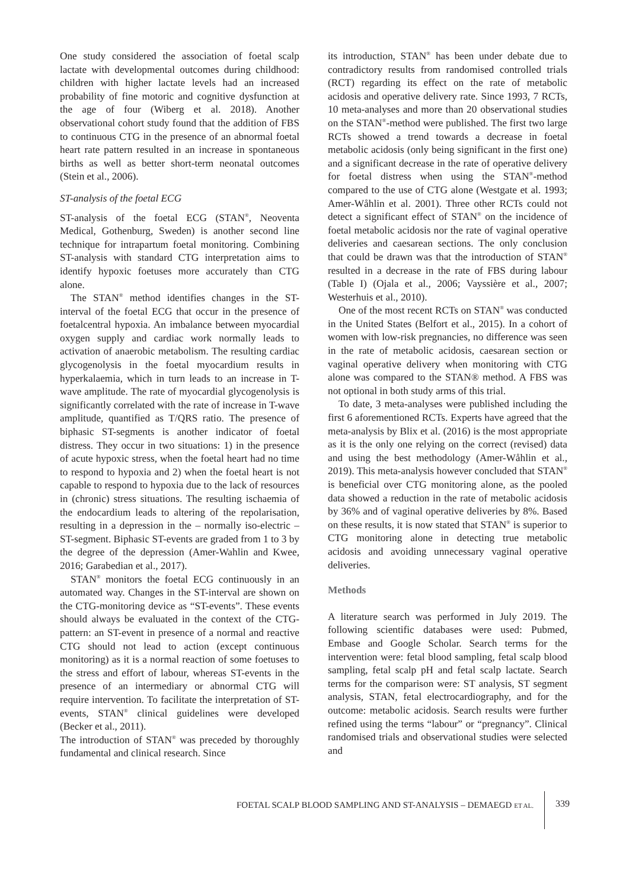One study considered the association of foetal scalp lactate with developmental outcomes during childhood: children with higher lactate levels had an increased probability of fine motoric and cognitive dysfunction at the age of four (Wiberg et al. 2018). Another observational cohort study found that the addition of FBS to continuous CTG in the presence of an abnormal foetal heart rate pattern resulted in an increase in spontaneous births as well as better short-term neonatal outcomes (Stein et al., 2006).
ST-analysis of the foetal ECG
ST-analysis of the foetal ECG (STAN<sup>®</sup>, Neoventa Medical, Gothenburg, Sweden) is another second line technique for intrapartum foetal monitoring. Combining ST-analysis with standard CTG interpretation aims to identify hypoxic foetuses more accurately than CTG alone.
The STAN<sup>®</sup> method identifies changes in the ST-interval of the foetal ECG that occur in the presence of foetalcentral hypoxia. An imbalance between myocardial oxygen supply and cardiac work normally leads to activation of anaerobic metabolism. The resulting cardiac glycogenolysis in the foetal myocardium results in hyperkalaemia, which in turn leads to an increase in T-wave amplitude. The rate of myocardial glycogenolysis is significantly correlated with the rate of increase in T-wave amplitude, quantified as T/QRS ratio. The presence of biphasic ST-segments is another indicator of foetal distress. They occur in two situations: 1) in the presence of acute hypoxic stress, when the foetal heart had no time to respond to hypoxia and 2) when the foetal heart is not capable to respond to hypoxia due to the lack of resources in (chronic) stress situations. The resulting ischaemia of the endocardium leads to altering of the repolarisation, resulting in a depression in the – normally iso-electric – ST-segment. Biphasic ST-events are graded from 1 to 3 by the degree of the depression (Amer-Wahlin and Kwee, 2016; Garabedian et al., 2017).
STAN<sup>®</sup> monitors the foetal ECG continuously in an automated way. Changes in the ST-interval are shown on the CTG-monitoring device as “ST-events”. These events should always be evaluated in the context of the CTG-pattern: an ST-event in presence of a normal and reactive CTG should not lead to action (except continuous monitoring) as it is a normal reaction of some foetuses to the stress and effort of labour, whereas ST-events in the presence of an intermediary or abnormal CTG will require intervention. To facilitate the interpretation of ST-events, STAN<sup>®</sup> clinical guidelines were developed (Becker et al., 2011).
The introduction of STAN<sup>®</sup> was preceded by thoroughly fundamental and clinical research. Since
its introduction, STAN<sup>®</sup> has been under debate due to contradictory results from randomised controlled trials (RCT) regarding its effect on the rate of metabolic acidosis and operative delivery rate. Since 1993, 7 RCTs, 10 meta-analyses and more than 20 observational studies on the STAN<sup>®</sup>-method were published. The first two large RCTs showed a trend towards a decrease in foetal metabolic acidosis (only being significant in the first one) and a significant decrease in the rate of operative delivery for foetal distress when using the STAN<sup>®</sup>-method compared to the use of CTG alone (Westgate et al. 1993; Amer-Wåhlin et al. 2001). Three other RCTs could not detect a significant effect of STAN<sup>®</sup> on the incidence of foetal metabolic acidosis nor the rate of vaginal operative deliveries and caesarean sections. The only conclusion that could be drawn was that the introduction of STAN<sup>®</sup> resulted in a decrease in the rate of FBS during labour (Table I) (Ojala et al., 2006; Vayssière et al., 2007; Westerhuis et al., 2010).
One of the most recent RCTs on STAN<sup>®</sup> was conducted in the United States (Belfort et al., 2015). In a cohort of women with low-risk pregnancies, no difference was seen in the rate of metabolic acidosis, caesarean section or vaginal operative delivery when monitoring with CTG alone was compared to the STAN® method. A FBS was not optional in both study arms of this trial.
To date, 3 meta-analyses were published including the first 6 aforementioned RCTs. Experts have agreed that the meta-analysis by Blix et al. (2016) is the most appropriate as it is the only one relying on the correct (revised) data and using the best methodology (Amer-Wåhlin et al., 2019). This meta-analysis however concluded that STAN<sup>®</sup> is beneficial over CTG monitoring alone, as the pooled data showed a reduction in the rate of metabolic acidosis by 36% and of vaginal operative deliveries by 8%. Based on these results, it is now stated that STAN<sup>®</sup> is superior to CTG monitoring alone in detecting true metabolic acidosis and avoiding unnecessary vaginal operative deliveries.
Methods
A literature search was performed in July 2019. The following scientific databases were used: Pubmed, Embase and Google Scholar. Search terms for the intervention were: fetal blood sampling, fetal scalp blood sampling, fetal scalp pH and fetal scalp lactate. Search terms for the comparison were: ST analysis, ST segment analysis, STAN, fetal electrocardiography, and for the outcome: metabolic acidosis. Search results were further refined using the terms “labour” or “pregnancy”. Clinical randomised trials and observational studies were selected and
FOETAL SCALP BLOOD SAMPLING AND ST-ANALYSIS – DEMAEGD ET AL.
339